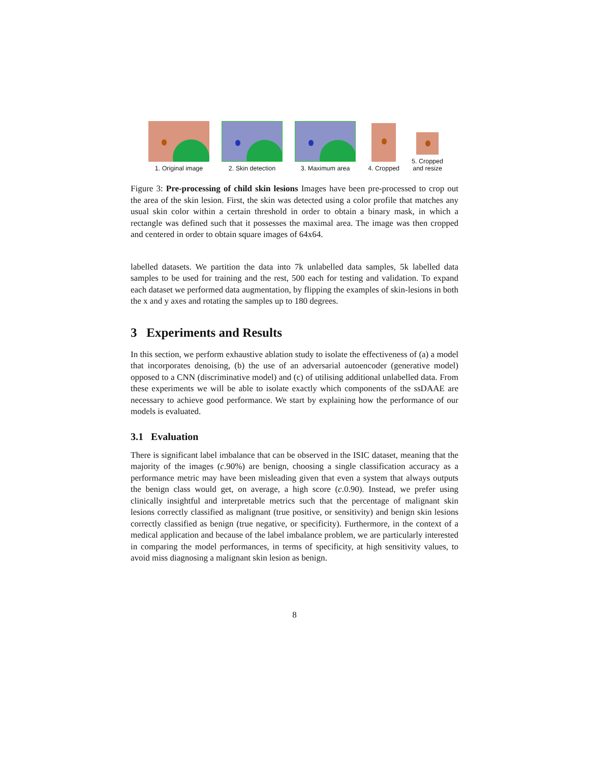1. Original image
2. Skin detection
3. Maximum area
4. Cropped
5. Cropped
and resize
Figure 3: Pre-processing of child skin lesions Images have been pre-processed to crop out the area of the skin lesion. First, the skin was detected using a color profile that matches any usual skin color within a certain threshold in order to obtain a binary mask, in which a rectangle was defined such that it possesses the maximal area. The image was then cropped and centered in order to obtain square images of 64x64.
labelled datasets. We partition the data into 7k unlabelled data samples, 5k labelled data samples to be used for training and the rest, 500 each for testing and validation. To expand each dataset we performed data augmentation, by flipping the examples of skin-lesions in both the x and y axes and rotating the samples up to 180 degrees.
3 Experiments and Results
In this section, we perform exhaustive ablation study to isolate the effectiveness of (a) a model that incorporates denoising, (b) the use of an adversarial autoencoder (generative model) opposed to a CNN (discriminative model) and (c) of utilising additional unlabelled data. From these experiments we will be able to isolate exactly which components of the ssDAAE are necessary to achieve good performance. We start by explaining how the performance of our models is evaluated.
3.1 Evaluation
There is significant label imbalance that can be observed in the ISIC dataset, meaning that the majority of the images (c.90%) are benign, choosing a single classification accuracy as a performance metric may have been misleading given that even a system that always outputs the benign class would get, on average, a high score (c.0.90). Instead, we prefer using clinically insightful and interpretable metrics such that the percentage of malignant skin lesions correctly classified as malignant (true positive, or sensitivity) and benign skin lesions correctly classified as benign (true negative, or specificity). Furthermore, in the context of a medical application and because of the label imbalance problem, we are particularly interested in comparing the model performances, in terms of specificity, at high sensitivity values, to avoid miss diagnosing a malignant skin lesion as benign.
8